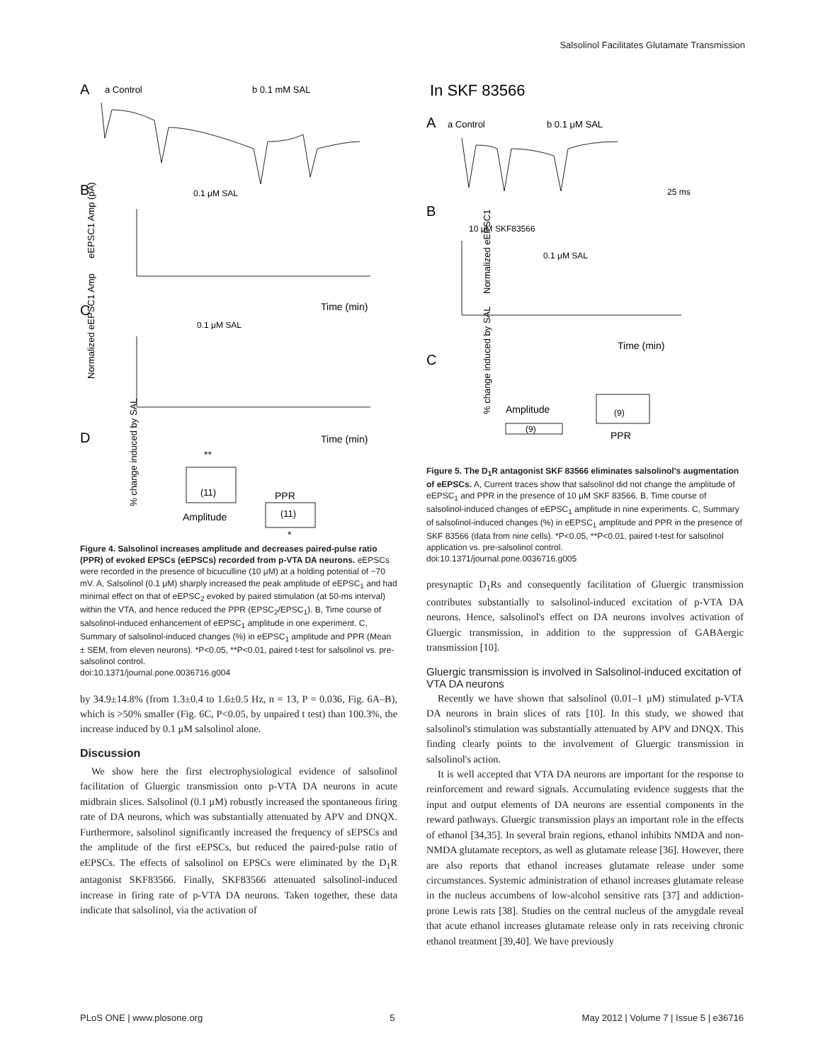Salsolinol Facilitates Glutamate Transmission
A
a Control
b 0.1 mM SAL
B
0.1 μM SAL
eEPSC1 Amp (pA)
Time (min)
C
0.1 μM SAL
Normalized eEPSC1 Amp
Time (min)
D
% change induced by SAL
**
(11)
Amplitude
PPR
(11)
*
Figure 4. Salsolinol increases amplitude and decreases paired-pulse ratio (PPR) of evoked EPSCs (eEPSCs) recorded from p-VTA DA neurons. eEPSCs were recorded in the presence of bicuculline (10 μM) at a holding potential of −70 mV. A, Salsolinol (0.1 μM) sharply increased the peak amplitude of eEPSC<sub>1</sub> and had minimal effect on that of eEPSC<sub>2</sub> evoked by paired stimulation (at 50-ms interval) within the VTA, and hence reduced the PPR (EPSC<sub>2</sub>/EPSC<sub>1</sub>). B, Time course of salsolinol-induced enhancement of eEPSC<sub>1</sub> amplitude in one experiment. C, Summary of salsolinol-induced changes (%) in eEPSC<sub>1</sub> amplitude and PPR (Mean ± SEM, from eleven neurons). *P<0.05, **P<0.01, paired t-test for salsolinol vs. pre-salsolinol control.
doi:10.1371/journal.pone.0036716.g004
by 34.9±14.8% (from 1.3±0.4 to 1.6±0.5 Hz, n = 13, P = 0.036, Fig. 6A–B), which is >50% smaller (Fig. 6C, P<0.05, by unpaired t test) than 100.3%, the increase induced by 0.1 μM salsolinol alone.
Discussion
We show here the first electrophysiological evidence of salsolinol facilitation of Gluergic transmission onto p-VTA DA neurons in acute midbrain slices. Salsolinol (0.1 μM) robustly increased the spontaneous firing rate of DA neurons, which was substantially attenuated by APV and DNQX. Furthermore, salsolinol significantly increased the frequency of sEPSCs and the amplitude of the first eEPSCs, but reduced the paired-pulse ratio of eEPSCs. The effects of salsolinol on EPSCs were eliminated by the D<sub>1</sub>R antagonist SKF83566. Finally, SKF83566 attenuated salsolinol-induced increase in firing rate of p-VTA DA neurons. Taken together, these data indicate that salsolinol, via the activation of
In SKF 83566
A
a Control
b 0.1 μM SAL
25 ms
B
10 μM SKF83566
0.1 μM SAL
Normalized eEPSC1
Time (min)
C
% change induced by SAL
Amplitude
(9)
(9)
PPR
Figure 5. The D<sub>1</sub>R antagonist SKF 83566 eliminates salsolinol's augmentation of eEPSCs. A, Current traces show that salsolinol did not change the amplitude of eEPSC<sub>1</sub> and PPR in the presence of 10 μM SKF 83566. B, Time course of salsolinol-induced changes of eEPSC<sub>1</sub> amplitude in nine experiments. C, Summary of salsolinol-induced changes (%) in eEPSC<sub>1</sub> amplitude and PPR in the presence of SKF 83566 (data from nine cells). *P<0.05, **P<0.01, paired t-test for salsolinol application vs. pre-salsolinol control.
doi:10.1371/journal.pone.0036716.g005
presynaptic D<sub>1</sub>Rs and consequently facilitation of Gluergic transmission contributes substantially to salsolinol-induced excitation of p-VTA DA neurons. Hence, salsolinol's effect on DA neurons involves activation of Gluergic transmission, in addition to the suppression of GABAergic transmission [10].
Gluergic transmission is involved in Salsolinol-induced excitation of VTA DA neurons
Recently we have shown that salsolinol (0.01–1 μM) stimulated p-VTA DA neurons in brain slices of rats [10]. In this study, we showed that salsolinol's stimulation was substantially attenuated by APV and DNQX. This finding clearly points to the involvement of Gluergic transmission in salsolinol's action.
It is well accepted that VTA DA neurons are important for the response to reinforcement and reward signals. Accumulating evidence suggests that the input and output elements of DA neurons are essential components in the reward pathways. Gluergic transmission plays an important role in the effects of ethanol [34,35]. In several brain regions, ethanol inhibits NMDA and non-NMDA glutamate receptors, as well as glutamate release [36]. However, there are also reports that ethanol increases glutamate release under some circumstances. Systemic administration of ethanol increases glutamate release in the nucleus accumbens of low-alcohol sensitive rats [37] and addiction-prone Lewis rats [38]. Studies on the central nucleus of the amygdale reveal that acute ethanol increases glutamate release only in rats receiving chronic ethanol treatment [39,40]. We have previously
PLoS ONE | www.plosone.org 5 May 2012 | Volume 7 | Issue 5 | e36716